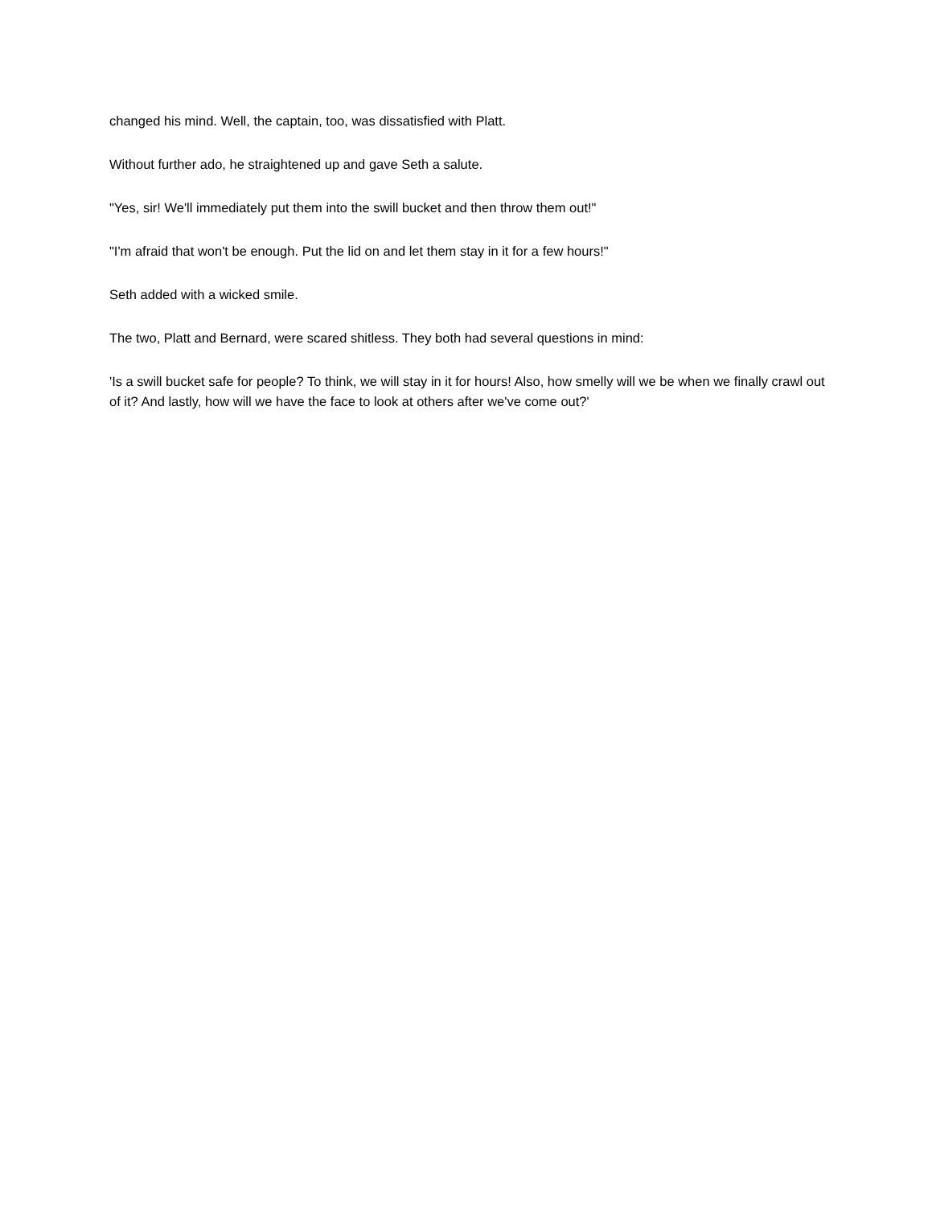changed his mind. Well, the captain, too, was dissatisfied with Platt.
Without further ado, he straightened up and gave Seth a salute.
"Yes, sir! We'll immediately put them into the swill bucket and then throw them out!"
"I'm afraid that won't be enough. Put the lid on and let them stay in it for a few hours!"
Seth added with a wicked smile.
The two, Platt and Bernard, were scared shitless. They both had several questions in mind:
'Is a swill bucket safe for people? To think, we will stay in it for hours! Also, how smelly will we be when we finally crawl out of it? And lastly, how will we have the face to look at others after we've come out?'